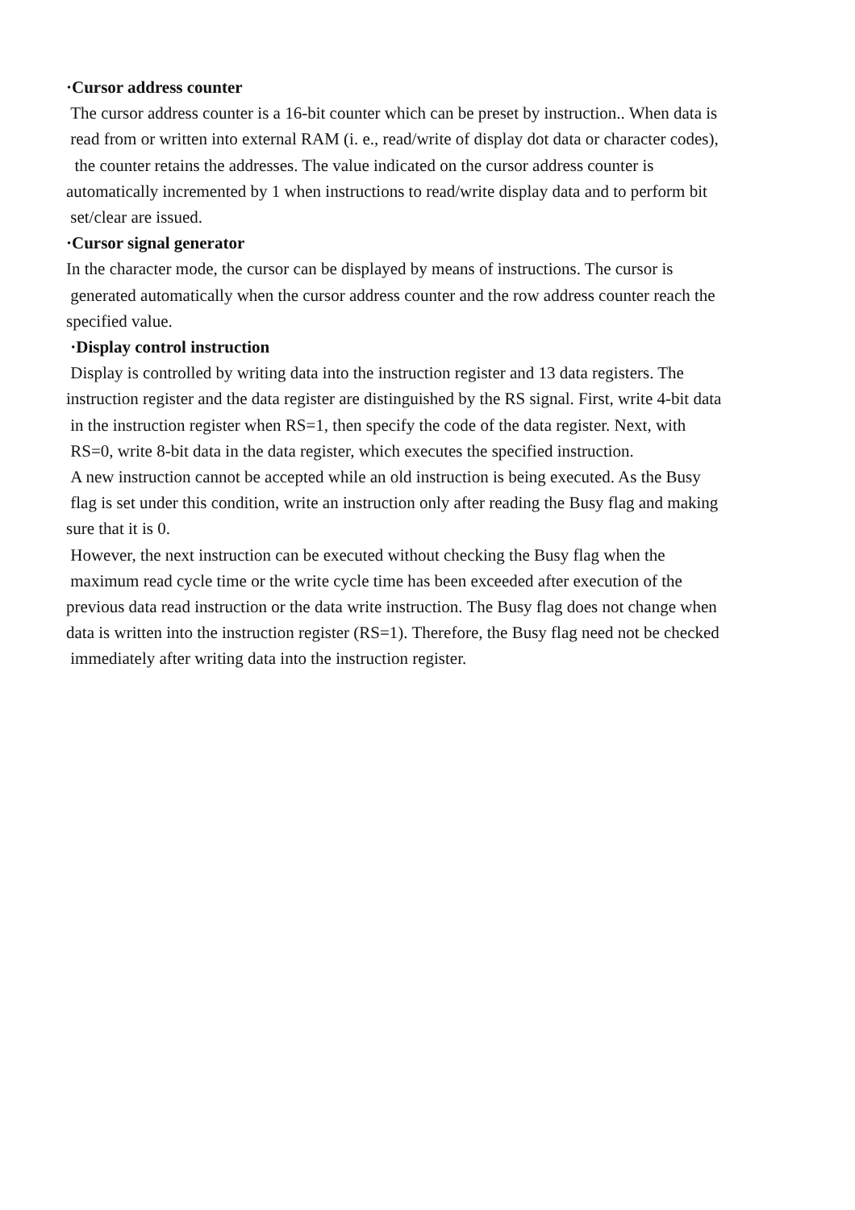·Cursor address counter
The cursor address counter is a 16-bit counter which can be preset by instruction.. When data is
read from or written into external RAM (i. e., read/write of display dot data or character codes),
the counter retains the addresses. The value indicated on the cursor address counter is
automatically incremented by 1 when instructions to read/write display data and to perform bit
set/clear are issued.
·Cursor signal generator
In the character mode, the cursor can be displayed by means of instructions. The cursor is
generated automatically when the cursor address counter and the row address counter reach the
specified value.
·Display control instruction
Display is controlled by writing data into the instruction register and 13 data registers. The
instruction register and the data register are distinguished by the RS signal. First, write 4-bit data
in the instruction register when RS=1, then specify the code of the data register. Next, with
RS=0, write 8-bit data in the data register, which executes the specified instruction.
A new instruction cannot be accepted while an old instruction is being executed. As the Busy
flag is set under this condition, write an instruction only after reading the Busy flag and making
sure that it is 0.
However, the next instruction can be executed without checking the Busy flag when the
maximum read cycle time or the write cycle time has been exceeded after execution of the
previous data read instruction or the data write instruction. The Busy flag does not change when
data is written into the instruction register (RS=1). Therefore, the Busy flag need not be checked
immediately after writing data into the instruction register.